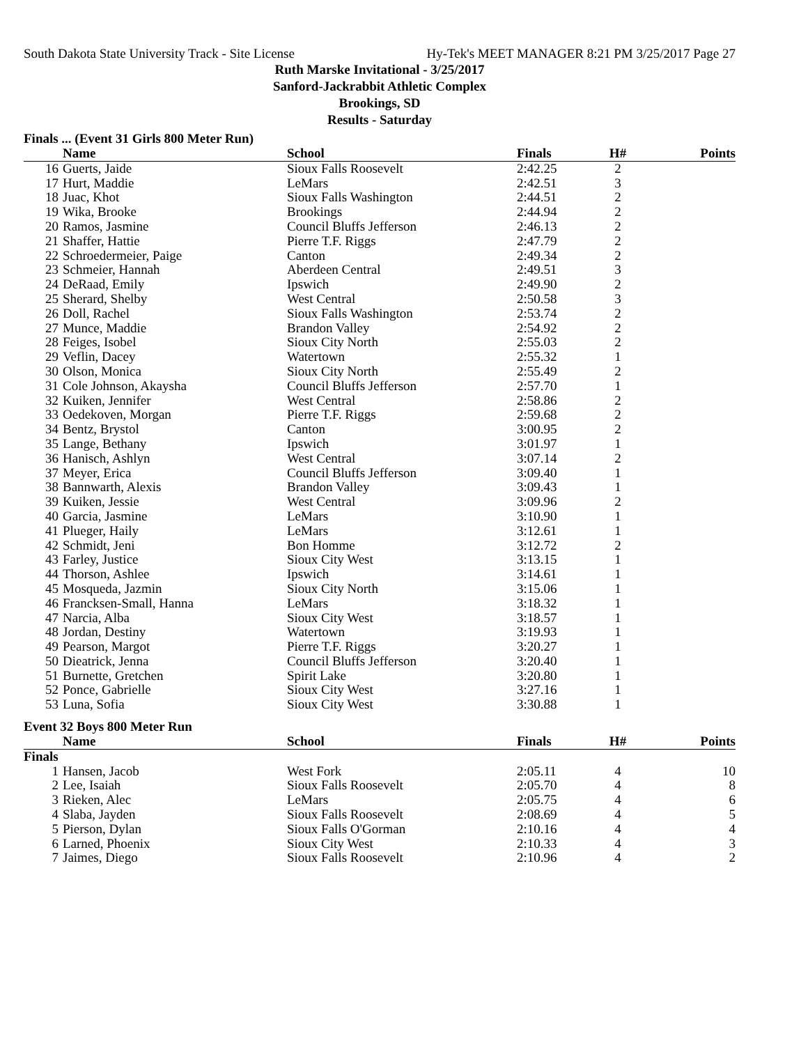South Dakota State University Track - Site License Hy-Tek's MEET MANAGER 8:21 PM 3/25/2017 Page 27
Ruth Marske Invitational - 3/25/2017
Sanford-Jackrabbit Athletic Complex
Brookings, SD
Results - Saturday
Finals ... (Event 31 Girls 800 Meter Run)
| | Name | School | Finals | H# | Points |
| --- | --- | --- | --- | --- | --- |
| 16 | Guerts, Jaide | Sioux Falls Roosevelt | 2:42.25 | 2 | |
| 17 | Hurt, Maddie | LeMars | 2:42.51 | 3 | |
| 18 | Juac, Khot | Sioux Falls Washington | 2:44.51 | 2 | |
| 19 | Wika, Brooke | Brookings | 2:44.94 | 2 | |
| 20 | Ramos, Jasmine | Council Bluffs Jefferson | 2:46.13 | 2 | |
| 21 | Shaffer, Hattie | Pierre T.F. Riggs | 2:47.79 | 2 | |
| 22 | Schroedermeier, Paige | Canton | 2:49.34 | 2 | |
| 23 | Schmeier, Hannah | Aberdeen Central | 2:49.51 | 3 | |
| 24 | DeRaad, Emily | Ipswich | 2:49.90 | 2 | |
| 25 | Sherard, Shelby | West Central | 2:50.58 | 3 | |
| 26 | Doll, Rachel | Sioux Falls Washington | 2:53.74 | 2 | |
| 27 | Munce, Maddie | Brandon Valley | 2:54.92 | 2 | |
| 28 | Feiges, Isobel | Sioux City North | 2:55.03 | 2 | |
| 29 | Veflin, Dacey | Watertown | 2:55.32 | 1 | |
| 30 | Olson, Monica | Sioux City North | 2:55.49 | 2 | |
| 31 | Cole Johnson, Akaysha | Council Bluffs Jefferson | 2:57.70 | 1 | |
| 32 | Kuiken, Jennifer | West Central | 2:58.86 | 2 | |
| 33 | Oedekoven, Morgan | Pierre T.F. Riggs | 2:59.68 | 2 | |
| 34 | Bentz, Brystol | Canton | 3:00.95 | 2 | |
| 35 | Lange, Bethany | Ipswich | 3:01.97 | 1 | |
| 36 | Hanisch, Ashlyn | West Central | 3:07.14 | 2 | |
| 37 | Meyer, Erica | Council Bluffs Jefferson | 3:09.40 | 1 | |
| 38 | Bannwarth, Alexis | Brandon Valley | 3:09.43 | 1 | |
| 39 | Kuiken, Jessie | West Central | 3:09.96 | 2 | |
| 40 | Garcia, Jasmine | LeMars | 3:10.90 | 1 | |
| 41 | Plueger, Haily | LeMars | 3:12.61 | 1 | |
| 42 | Schmidt, Jeni | Bon Homme | 3:12.72 | 2 | |
| 43 | Farley, Justice | Sioux City West | 3:13.15 | 1 | |
| 44 | Thorson, Ashlee | Ipswich | 3:14.61 | 1 | |
| 45 | Mosqueda, Jazmin | Sioux City North | 3:15.06 | 1 | |
| 46 | Francksen-Small, Hanna | LeMars | 3:18.32 | 1 | |
| 47 | Narcia, Alba | Sioux City West | 3:18.57 | 1 | |
| 48 | Jordan, Destiny | Watertown | 3:19.93 | 1 | |
| 49 | Pearson, Margot | Pierre T.F. Riggs | 3:20.27 | 1 | |
| 50 | Dieatrick, Jenna | Council Bluffs Jefferson | 3:20.40 | 1 | |
| 51 | Burnette, Gretchen | Spirit Lake | 3:20.80 | 1 | |
| 52 | Ponce, Gabrielle | Sioux City West | 3:27.16 | 1 | |
| 53 | Luna, Sofia | Sioux City West | 3:30.88 | 1 | |
Event 32 Boys 800 Meter Run
| | Name | School | Finals | H# | Points |
| --- | --- | --- | --- | --- | --- |
| Finals | | | | | |
| 1 | Hansen, Jacob | West Fork | 2:05.11 | 4 | 10 |
| 2 | Lee, Isaiah | Sioux Falls Roosevelt | 2:05.70 | 4 | 8 |
| 3 | Rieken, Alec | LeMars | 2:05.75 | 4 | 6 |
| 4 | Slaba, Jayden | Sioux Falls Roosevelt | 2:08.69 | 4 | 5 |
| 5 | Pierson, Dylan | Sioux Falls O'Gorman | 2:10.16 | 4 | 4 |
| 6 | Larned, Phoenix | Sioux City West | 2:10.33 | 4 | 3 |
| 7 | Jaimes, Diego | Sioux Falls Roosevelt | 2:10.96 | 4 | 2 |